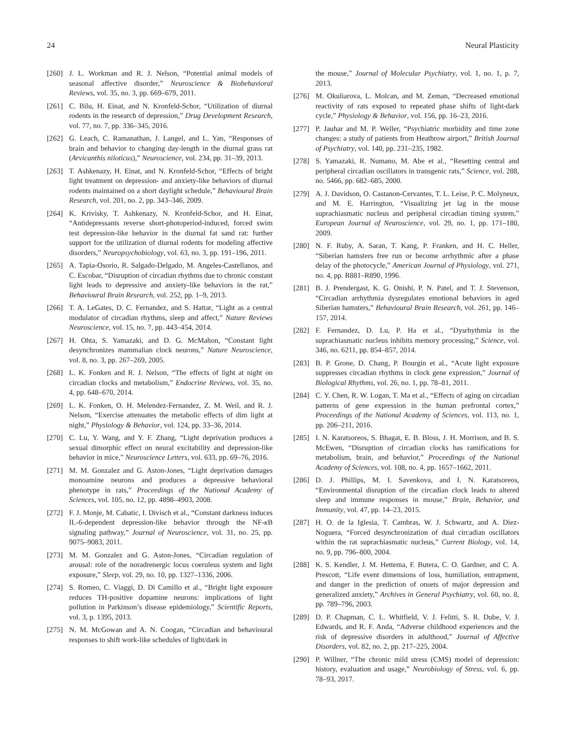24 Neural Plasticity
[260] J. L. Workman and R. J. Nelson, “Potential animal models of seasonal affective disorder,” Neuroscience & Biobehavioral Reviews, vol. 35, no. 3, pp. 669–679, 2011.
[261] C. Bilu, H. Einat, and N. Kronfeld-Schor, “Utilization of diurnal rodents in the research of depression,” Drug Development Research, vol. 77, no. 7, pp. 336–345, 2016.
[262] G. Leach, C. Ramanathan, J. Langel, and L. Yan, “Responses of brain and behavior to changing day-length in the diurnal grass rat (Arvicanthis niloticus),” Neuroscience, vol. 234, pp. 31–39, 2013.
[263] T. Ashkenazy, H. Einat, and N. Kronfeld-Schor, “Effects of bright light treatment on depression- and anxiety-like behaviors of diurnal rodents maintained on a short daylight schedule,” Behavioural Brain Research, vol. 201, no. 2, pp. 343–346, 2009.
[264] K. Krivisky, T. Ashkenazy, N. Kronfeld-Schor, and H. Einat, “Antidepressants reverse short-photoperiod-induced, forced swim test depression-like behavior in the diurnal fat sand rat: further support for the utilization of diurnal rodents for modeling affective disorders,” Neuropsychobiology, vol. 63, no. 3, pp. 191–196, 2011.
[265] A. Tapia-Osorio, R. Salgado-Delgado, M. Angeles-Castellanos, and C. Escobar, “Disruption of circadian rhythms due to chronic constant light leads to depressive and anxiety-like behaviors in the rat,” Behavioural Brain Research, vol. 252, pp. 1–9, 2013.
[266] T. A. LeGates, D. C. Fernandez, and S. Hattar, “Light as a central modulator of circadian rhythms, sleep and affect,” Nature Reviews Neuroscience, vol. 15, no. 7, pp. 443–454, 2014.
[267] H. Ohta, S. Yamazaki, and D. G. McMahon, “Constant light desynchronizes mammalian clock neurons,” Nature Neuroscience, vol. 8, no. 3, pp. 267–269, 2005.
[268] L. K. Fonken and R. J. Nelson, “The effects of light at night on circadian clocks and metabolism,” Endocrine Reviews, vol. 35, no. 4, pp. 648–670, 2014.
[269] L. K. Fonken, O. H. Melendez-Fernandez, Z. M. Weil, and R. J. Nelson, “Exercise attenuates the metabolic effects of dim light at night,” Physiology & Behavior, vol. 124, pp. 33–36, 2014.
[270] C. Lu, Y. Wang, and Y. F. Zhang, “Light deprivation produces a sexual dimorphic effect on neural excitability and depression-like behavior in mice,” Neuroscience Letters, vol. 633, pp. 69–76, 2016.
[271] M. M. Gonzalez and G. Aston-Jones, “Light deprivation damages monoamine neurons and produces a depressive behavioral phenotype in rats,” Proceedings of the National Academy of Sciences, vol. 105, no. 12, pp. 4898–4903, 2008.
[272] F. J. Monje, M. Cabatic, I. Divisch et al., “Constant darkness induces IL-6-dependent depression-like behavior through the NF-κ B signaling pathway,” Journal of Neuroscience, vol. 31, no. 25, pp. 9075–9083, 2011.
[273] M. M. Gonzalez and G. Aston-Jones, “Circadian regulation of arousal: role of the noradrenergic locus coeruleus system and light exposure,” Sleep, vol. 29, no. 10, pp. 1327–1336, 2006.
[274] S. Romeo, C. Viaggi, D. Di Camillo et al., “Bright light exposure reduces TH-positive dopamine neurons: implications of light pollution in Parkinson’s disease epidemiology,” Scientific Reports, vol. 3, p. 1395, 2013.
[275] N. M. McGowan and A. N. Coogan, “Circadian and behavioural responses to shift work-like schedules of light/dark in
the mouse,” Journal of Molecular Psychiatry, vol. 1, no. 1, p. 7, 2013.
[276] M. Okuliarova, L. Molcan, and M. Zeman, “Decreased emotional reactivity of rats exposed to repeated phase shifts of light-dark cycle,” Physiology & Behavior, vol. 156, pp. 16–23, 2016.
[277] P. Jauhar and M. P. Weller, “Psychiatric morbidity and time zone changes: a study of patients from Heathrow airport,” British Journal of Psychiatry, vol. 140, pp. 231–235, 1982.
[278] S. Yamazaki, R. Numano, M. Abe et al., “Resetting central and peripheral circadian oscillators in transgenic rats,” Science, vol. 288, no. 5466, pp. 682–685, 2000.
[279] A. J. Davidson, O. Castanon-Cervantes, T. L. Leise, P. C. Molyneux, and M. E. Harrington, “Visualizing jet lag in the mouse suprachiasmatic nucleus and peripheral circadian timing system,” European Journal of Neuroscience, vol. 29, no. 1, pp. 171–180, 2009.
[280] N. F. Ruby, A. Saran, T. Kang, P. Franken, and H. C. Heller, “Siberian hamsters free run or become arrhythmic after a phase delay of the photocycle,” American Journal of Physiology, vol. 271, no. 4, pp. R881–R890, 1996.
[281] B. J. Prendergast, K. G. Onishi, P. N. Patel, and T. J. Stevenson, “Circadian arrhythmia dysregulates emotional behaviors in aged Siberian hamsters,” Behavioural Brain Research, vol. 261, pp. 146–157, 2014.
[282] F. Fernandez, D. Lu, P. Ha et al., “Dysrhythmia in the suprachiasmatic nucleus inhibits memory processing,” Science, vol. 346, no. 6211, pp. 854–857, 2014.
[283] B. P. Grone, D. Chang, P. Bourgin et al., “Acute light exposure suppresses circadian rhythms in clock gene expression,” Journal of Biological Rhythms, vol. 26, no. 1, pp. 78–81, 2011.
[284] C. Y. Chen, R. W. Logan, T. Ma et al., “Effects of aging on circadian patterns of gene expression in the human prefrontal cortex,” Proceedings of the National Academy of Sciences, vol. 113, no. 1, pp. 206–211, 2016.
[285] I. N. Karatsoreos, S. Bhagat, E. B. Bloss, J. H. Morrison, and B. S. McEwen, “Disruption of circadian clocks has ramifications for metabolism, brain, and behavior,” Proceedings of the National Academy of Sciences, vol. 108, no. 4, pp. 1657–1662, 2011.
[286] D. J. Phillips, M. I. Savenkova, and I. N. Karatsoreos, “Environmental disruption of the circadian clock leads to altered sleep and immune responses in mouse,” Brain, Behavior, and Immunity, vol. 47, pp. 14–23, 2015.
[287] H. O. de la Iglesia, T. Cambras, W. J. Schwartz, and A. Diez-Noguera, “Forced desynchronization of dual circadian oscillators within the rat suprachiasmatic nucleus,” Current Biology, vol. 14, no. 9, pp. 796–800, 2004.
[288] K. S. Kendler, J. M. Hettema, F. Butera, C. O. Gardner, and C. A. Prescott, “Life event dimensions of loss, humiliation, entrapment, and danger in the prediction of onsets of major depression and generalized anxiety,” Archives in General Psychiatry, vol. 60, no. 8, pp. 789–796, 2003.
[289] D. P. Chapman, C. L. Whitfield, V. J. Felitti, S. R. Dube, V. J. Edwards, and R. F. Anda, “Adverse childhood experiences and the risk of depressive disorders in adulthood,” Journal of Affective Disorders, vol. 82, no. 2, pp. 217–225, 2004.
[290] P. Willner, “The chronic mild stress (CMS) model of depression: history, evaluation and usage,” Neurobiology of Stress, vol. 6, pp. 78–93, 2017.